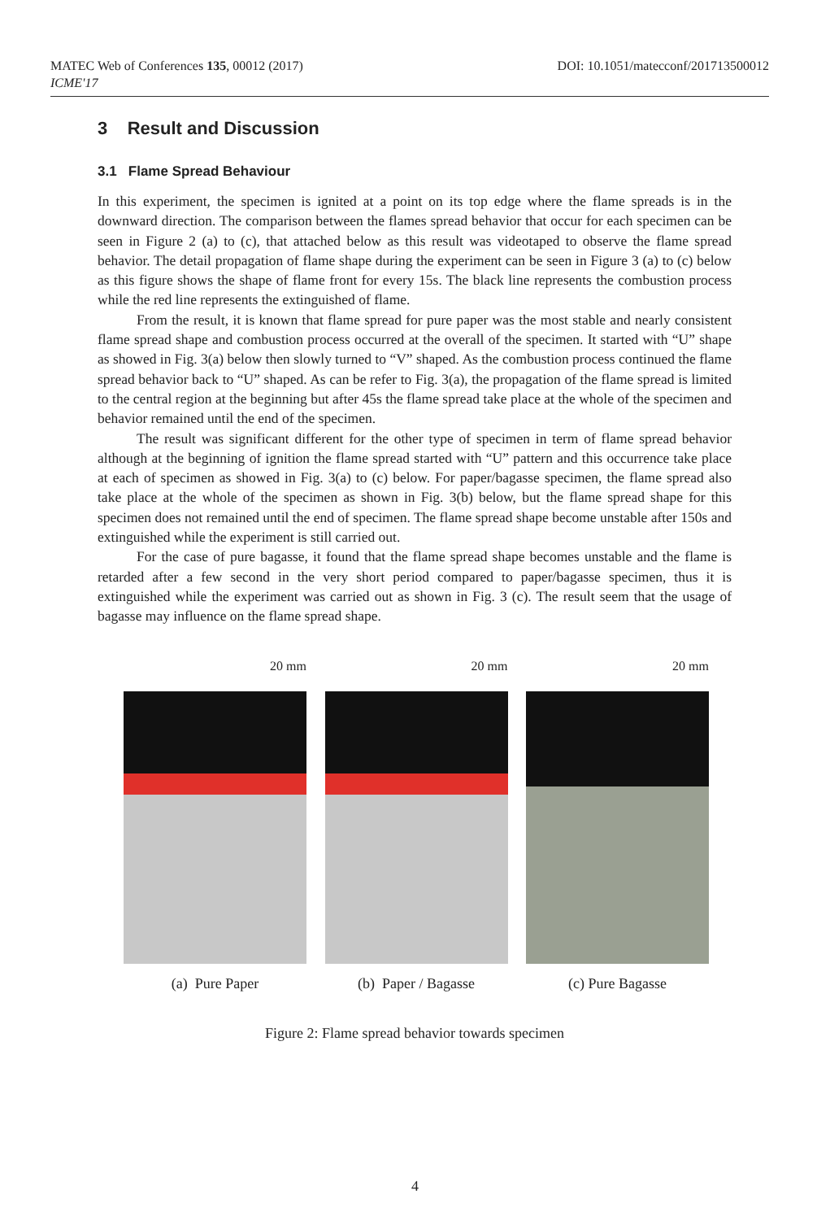DOI: 10.1051/matecconf/201713500012 MATEC Web of Conferences 135, 00012 (2017)
ICME'17
3 Result and Discussion
3.1 Flame Spread Behaviour
In this experiment, the specimen is ignited at a point on its top edge where the flame spreads is in the downward direction. The comparison between the flames spread behavior that occur for each specimen can be seen in Figure 2 (a) to (c), that attached below as this result was videotaped to observe the flame spread behavior. The detail propagation of flame shape during the experiment can be seen in Figure 3 (a) to (c) below as this figure shows the shape of flame front for every 15s. The black line represents the combustion process while the red line represents the extinguished of flame.
From the result, it is known that flame spread for pure paper was the most stable and nearly consistent flame spread shape and combustion process occurred at the overall of the specimen. It started with “U” shape as showed in Fig. 3(a) below then slowly turned to “V” shaped. As the combustion process continued the flame spread behavior back to “U” shaped. As can be refer to Fig. 3(a), the propagation of the flame spread is limited to the central region at the beginning but after 45s the flame spread take place at the whole of the specimen and behavior remained until the end of the specimen.
The result was significant different for the other type of specimen in term of flame spread behavior although at the beginning of ignition the flame spread started with “U” pattern and this occurrence take place at each of specimen as showed in Fig. 3(a) to (c) below. For paper/bagasse specimen, the flame spread also take place at the whole of the specimen as shown in Fig. 3(b) below, but the flame spread shape for this specimen does not remained until the end of specimen. The flame spread shape become unstable after 150s and extinguished while the experiment is still carried out.
For the case of pure bagasse, it found that the flame spread shape becomes unstable and the flame is retarded after a few second in the very short period compared to paper/bagasse specimen, thus it is extinguished while the experiment was carried out as shown in Fig. 3 (c). The result seem that the usage of bagasse may influence on the flame spread shape.
20 mm
(a) Pure Paper
20 mm
(b) Paper / Bagasse
20 mm
(c) Pure Bagasse
Figure 2: Flame spread behavior towards specimen
4